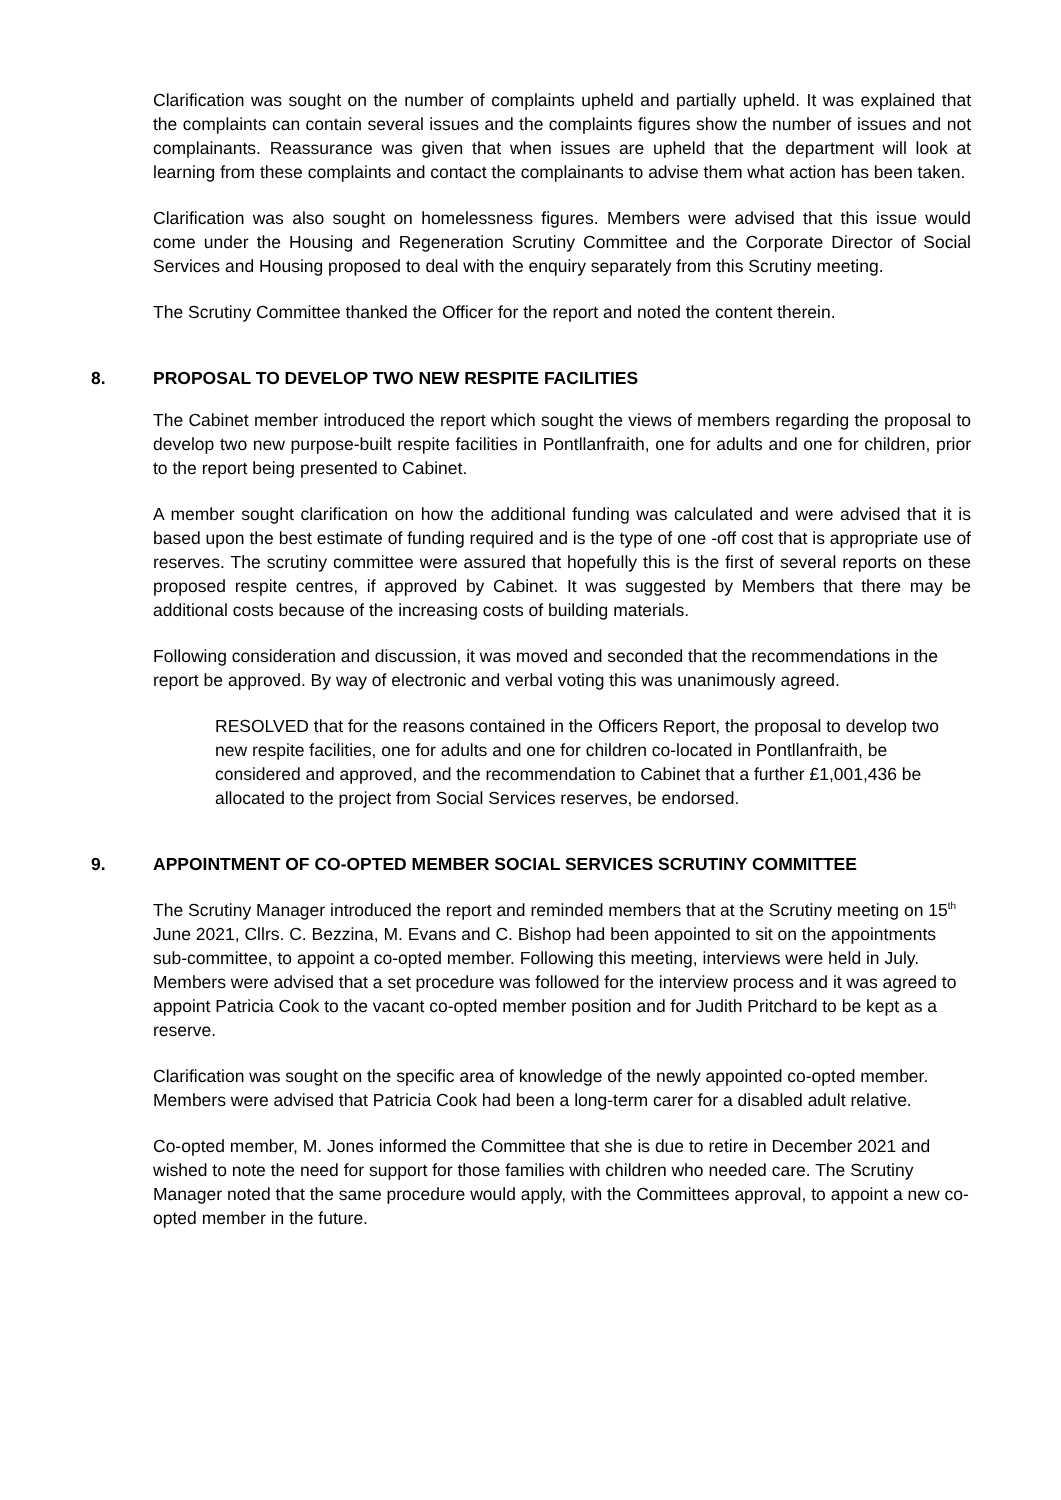Clarification was sought on the number of complaints upheld and partially upheld. It was explained that the complaints can contain several issues and the complaints figures show the number of issues and not complainants. Reassurance was given that when issues are upheld that the department will look at learning from these complaints and contact the complainants to advise them what action has been taken.
Clarification was also sought on homelessness figures. Members were advised that this issue would come under the Housing and Regeneration Scrutiny Committee and the Corporate Director of Social Services and Housing proposed to deal with the enquiry separately from this Scrutiny meeting.
The Scrutiny Committee thanked the Officer for the report and noted the content therein.
8. PROPOSAL TO DEVELOP TWO NEW RESPITE FACILITIES
The Cabinet member introduced the report which sought the views of members regarding the proposal to develop two new purpose-built respite facilities in Pontllanfraith, one for adults and one for children, prior to the report being presented to Cabinet.
A member sought clarification on how the additional funding was calculated and were advised that it is based upon the best estimate of funding required and is the type of one -off cost that is appropriate use of reserves. The scrutiny committee were assured that hopefully this is the first of several reports on these proposed respite centres, if approved by Cabinet. It was suggested by Members that there may be additional costs because of the increasing costs of building materials.
Following consideration and discussion, it was moved and seconded that the recommendations in the report be approved. By way of electronic and verbal voting this was unanimously agreed.
RESOLVED that for the reasons contained in the Officers Report, the proposal to develop two new respite facilities, one for adults and one for children co-located in Pontllanfraith, be considered and approved, and the recommendation to Cabinet that a further £1,001,436 be allocated to the project from Social Services reserves, be endorsed.
9. APPOINTMENT OF CO-OPTED MEMBER SOCIAL SERVICES SCRUTINY COMMITTEE
The Scrutiny Manager introduced the report and reminded members that at the Scrutiny meeting on 15<sup>th</sup> June 2021, Cllrs. C. Bezzina, M. Evans and C. Bishop had been appointed to sit on the appointments sub-committee, to appoint a co-opted member. Following this meeting, interviews were held in July. Members were advised that a set procedure was followed for the interview process and it was agreed to appoint Patricia Cook to the vacant co-opted member position and for Judith Pritchard to be kept as a reserve.
Clarification was sought on the specific area of knowledge of the newly appointed co-opted member. Members were advised that Patricia Cook had been a long-term carer for a disabled adult relative.
Co-opted member, M. Jones informed the Committee that she is due to retire in December 2021 and wished to note the need for support for those families with children who needed care. The Scrutiny Manager noted that the same procedure would apply, with the Committees approval, to appoint a new co-opted member in the future.